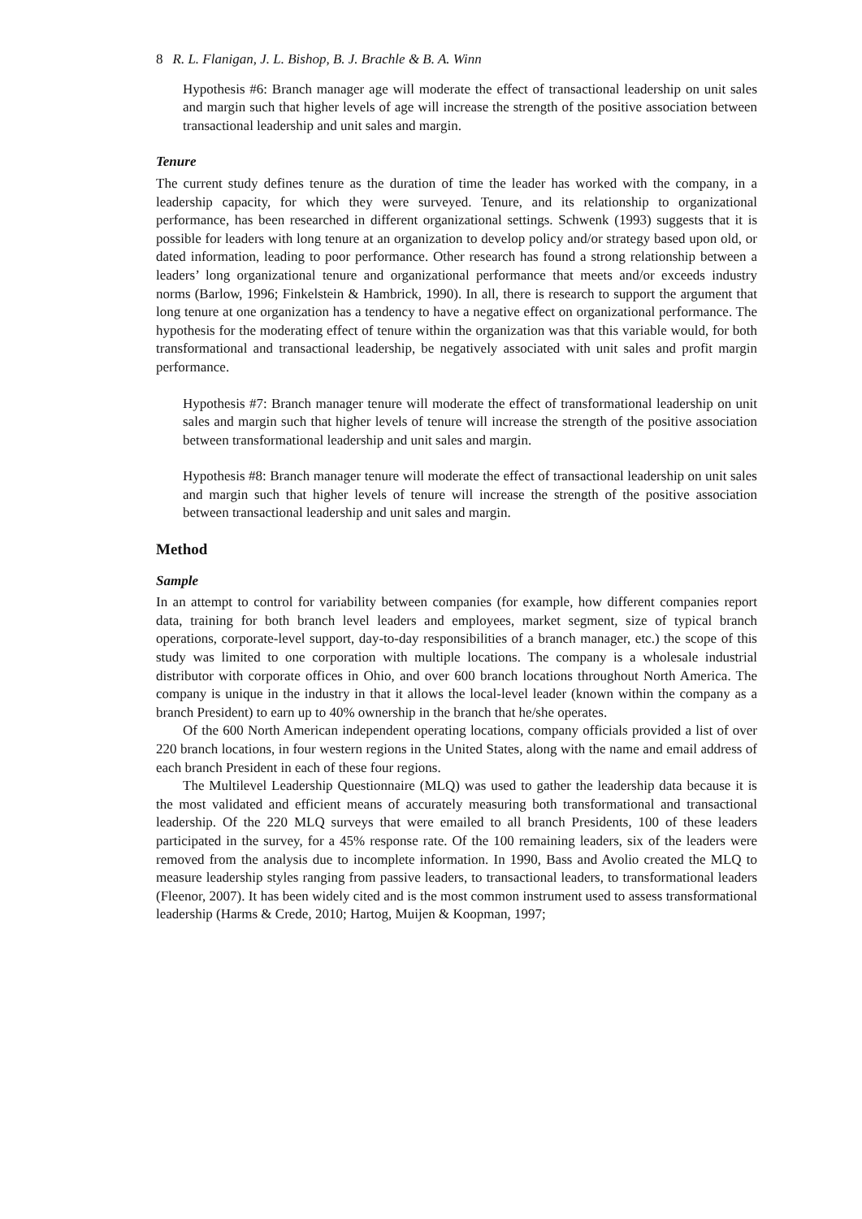8 R. L. Flanigan, J. L. Bishop, B. J. Brachle & B. A. Winn
Hypothesis #6: Branch manager age will moderate the effect of transactional leadership on unit sales and margin such that higher levels of age will increase the strength of the positive association between transactional leadership and unit sales and margin.
Tenure
The current study defines tenure as the duration of time the leader has worked with the company, in a leadership capacity, for which they were surveyed. Tenure, and its relationship to organizational performance, has been researched in different organizational settings. Schwenk (1993) suggests that it is possible for leaders with long tenure at an organization to develop policy and/or strategy based upon old, or dated information, leading to poor performance. Other research has found a strong relationship between a leaders’ long organizational tenure and organizational performance that meets and/or exceeds industry norms (Barlow, 1996; Finkelstein & Hambrick, 1990). In all, there is research to support the argument that long tenure at one organization has a tendency to have a negative effect on organizational performance. The hypothesis for the moderating effect of tenure within the organization was that this variable would, for both transformational and transactional leadership, be negatively associated with unit sales and profit margin performance.
Hypothesis #7: Branch manager tenure will moderate the effect of transformational leadership on unit sales and margin such that higher levels of tenure will increase the strength of the positive association between transformational leadership and unit sales and margin.
Hypothesis #8: Branch manager tenure will moderate the effect of transactional leadership on unit sales and margin such that higher levels of tenure will increase the strength of the positive association between transactional leadership and unit sales and margin.
Method
Sample
In an attempt to control for variability between companies (for example, how different companies report data, training for both branch level leaders and employees, market segment, size of typical branch operations, corporate-level support, day-to-day responsibilities of a branch manager, etc.) the scope of this study was limited to one corporation with multiple locations. The company is a wholesale industrial distributor with corporate offices in Ohio, and over 600 branch locations throughout North America. The company is unique in the industry in that it allows the local-level leader (known within the company as a branch President) to earn up to 40% ownership in the branch that he/she operates.
Of the 600 North American independent operating locations, company officials provided a list of over 220 branch locations, in four western regions in the United States, along with the name and email address of each branch President in each of these four regions.
The Multilevel Leadership Questionnaire (MLQ) was used to gather the leadership data because it is the most validated and efficient means of accurately measuring both transformational and transactional leadership. Of the 220 MLQ surveys that were emailed to all branch Presidents, 100 of these leaders participated in the survey, for a 45% response rate. Of the 100 remaining leaders, six of the leaders were removed from the analysis due to incomplete information. In 1990, Bass and Avolio created the MLQ to measure leadership styles ranging from passive leaders, to transactional leaders, to transformational leaders (Fleenor, 2007). It has been widely cited and is the most common instrument used to assess transformational leadership (Harms & Crede, 2010; Hartog, Muijen & Koopman, 1997;